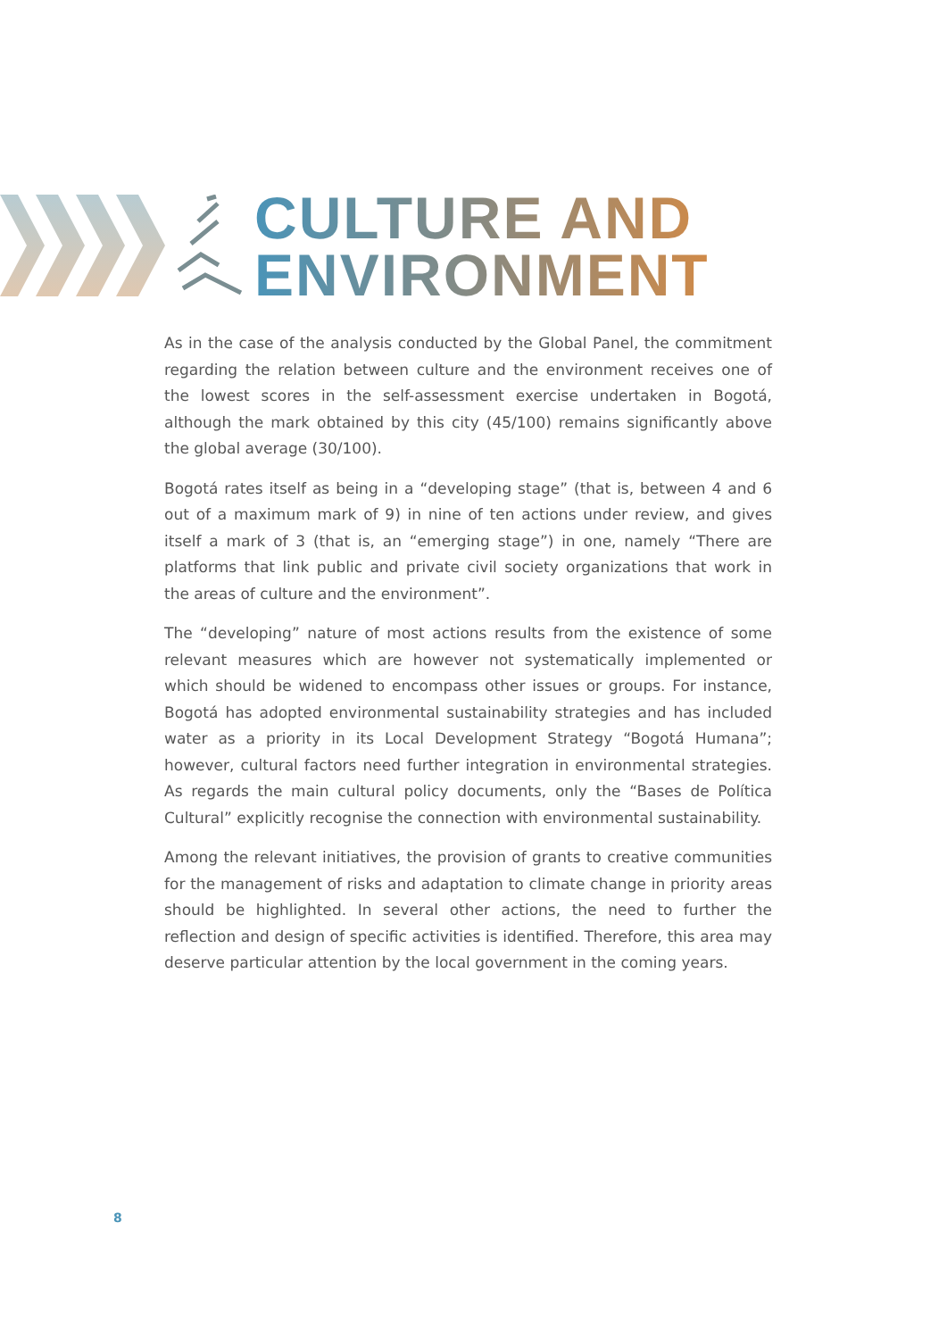CULTURE AND
ENVIRONMENT
As in the case of the analysis conducted by the Global Panel, the commitment regarding the relation between culture and the environment receives one of the lowest scores in the self-assessment exercise undertaken in Bogotá, although the mark obtained by this city (45/100) remains significantly above the global average (30/100).
Bogotá rates itself as being in a “developing stage” (that is, between 4 and 6 out of a maximum mark of 9) in nine of ten actions under review, and gives itself a mark of 3 (that is, an “emerging stage”) in one, namely “There are platforms that link public and private civil society organizations that work in the areas of culture and the environment”.
The “developing” nature of most actions results from the existence of some relevant measures which are however not systematically implemented or which should be widened to encompass other issues or groups. For instance, Bogotá has adopted environmental sustainability strategies and has included water as a priority in its Local Development Strategy “Bogotá Humana”; however, cultural factors need further integration in environmental strategies. As regards the main cultural policy documents, only the “Bases de Política Cultural” explicitly recognise the connection with environmental sustainability.
Among the relevant initiatives, the provision of grants to creative communities for the management of risks and adaptation to climate change in priority areas should be highlighted. In several other actions, the need to further the reflection and design of specific activities is identified. Therefore, this area may deserve particular attention by the local government in the coming years.
8